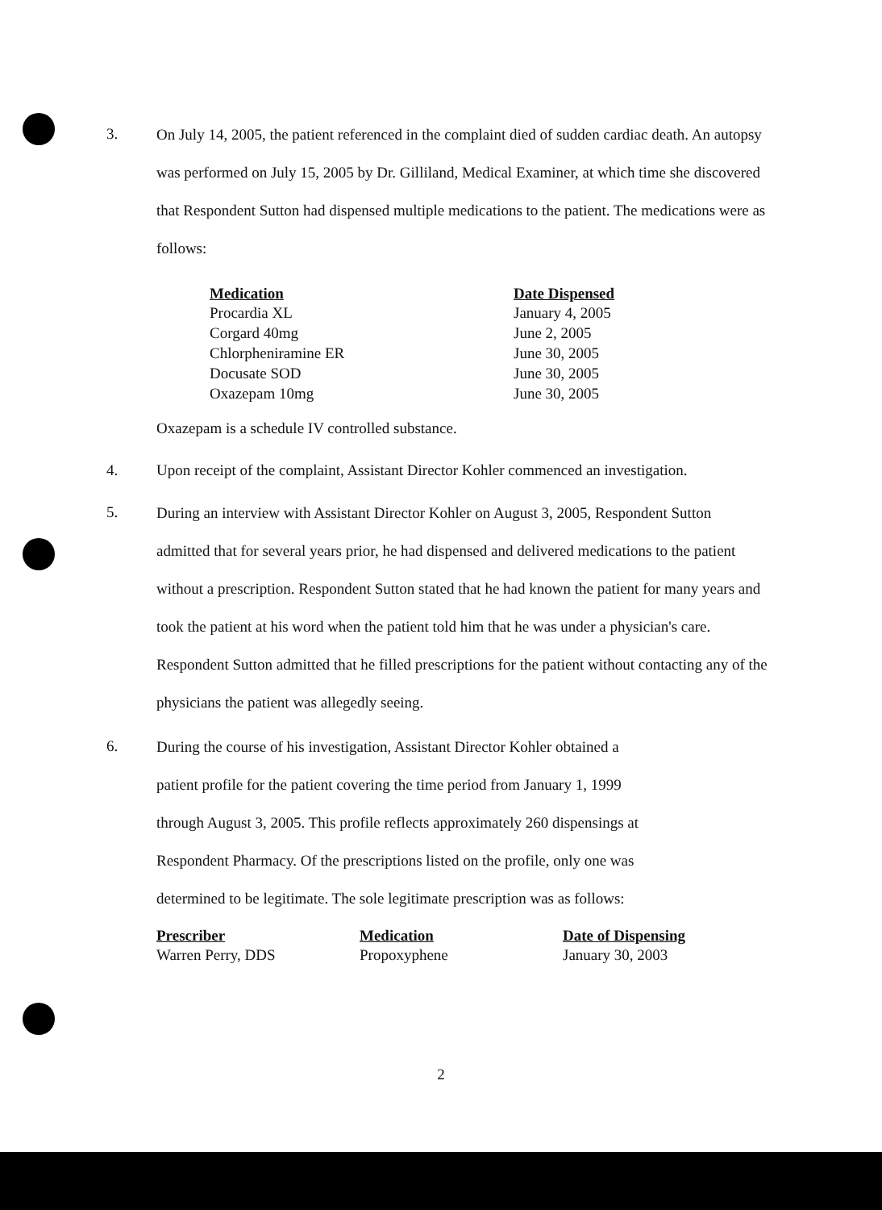3.
On July 14, 2005, the patient referenced in the complaint died of sudden cardiac death. An autopsy was performed on July 15, 2005 by Dr. Gilliland, Medical Examiner, at which time she discovered that Respondent Sutton had dispensed multiple medications to the patient. The medications were as follows:
| Medication | Date Dispensed |
| --- | --- |
| Procardia XL | January 4, 2005 |
| Corgard 40mg | June 2, 2005 |
| Chlorpheniramine ER | June 30, 2005 |
| Docusate SOD | June 30, 2005 |
| Oxazepam 10mg | June 30, 2005 |
Oxazepam is a schedule IV controlled substance.
4. Upon receipt of the complaint, Assistant Director Kohler commenced an investigation.
5.
During an interview with Assistant Director Kohler on August 3, 2005, Respondent Sutton admitted that for several years prior, he had dispensed and delivered medications to the patient without a prescription. Respondent Sutton stated that he had known the patient for many years and took the patient at his word when the patient told him that he was under a physician's care. Respondent Sutton admitted that he filled prescriptions for the patient without contacting any of the physicians the patient was allegedly seeing.
6.
During the course of his investigation, Assistant Director Kohler obtained a
patient profile for the patient covering the time period from January 1, 1999
through August 3, 2005. This profile reflects approximately 260 dispensings at
Respondent Pharmacy. Of the prescriptions listed on the profile, only one was
determined to be legitimate. The sole legitimate prescription was as follows:
| Prescriber | Medication | Date of Dispensing |
| --- | --- | --- |
| Warren Perry, DDS | Propoxyphene | January 30, 2003 |
2